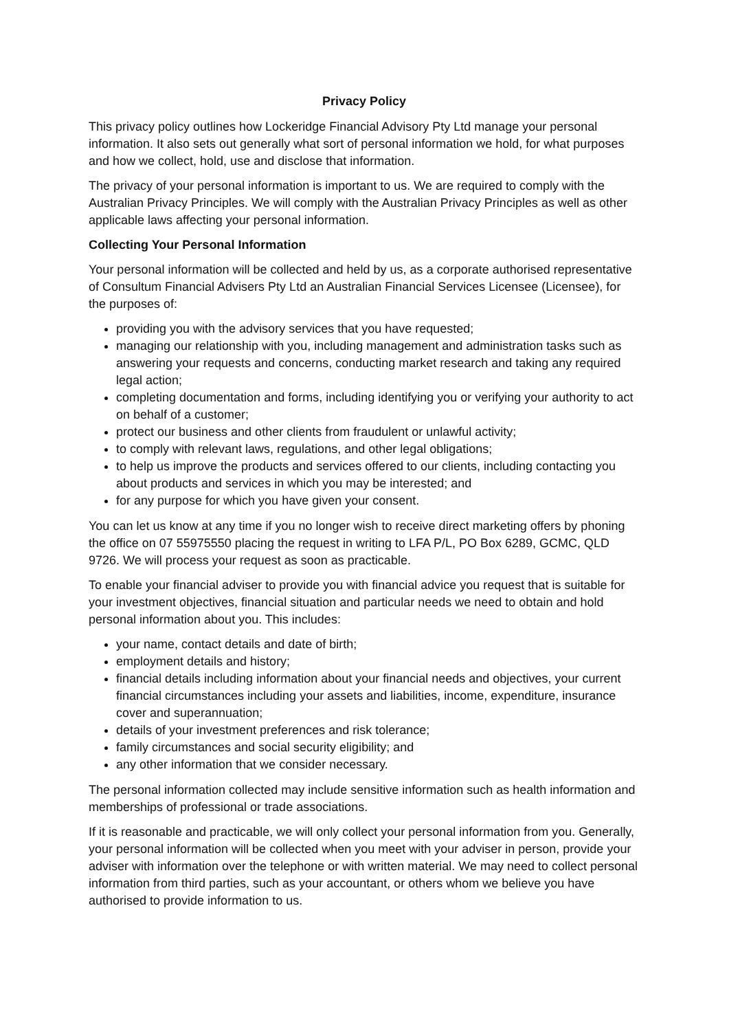Privacy Policy
This privacy policy outlines how Lockeridge Financial Advisory Pty Ltd manage your personal information. It also sets out generally what sort of personal information we hold, for what purposes and how we collect, hold, use and disclose that information.
The privacy of your personal information is important to us. We are required to comply with the Australian Privacy Principles. We will comply with the Australian Privacy Principles as well as other applicable laws affecting your personal information.
Collecting Your Personal Information
Your personal information will be collected and held by us, as a corporate authorised representative of Consultum Financial Advisers Pty Ltd an Australian Financial Services Licensee (Licensee), for the purposes of:
providing you with the advisory services that you have requested;
managing our relationship with you, including management and administration tasks such as answering your requests and concerns, conducting market research and taking any required legal action;
completing documentation and forms, including identifying you or verifying your authority to act on behalf of a customer;
protect our business and other clients from fraudulent or unlawful activity;
to comply with relevant laws, regulations, and other legal obligations;
to help us improve the products and services offered to our clients, including contacting you about products and services in which you may be interested; and
for any purpose for which you have given your consent.
You can let us know at any time if you no longer wish to receive direct marketing offers by phoning the office on 07 55975550 placing the request in writing to LFA P/L, PO Box 6289, GCMC, QLD 9726. We will process your request as soon as practicable.
To enable your financial adviser to provide you with financial advice you request that is suitable for your investment objectives, financial situation and particular needs we need to obtain and hold personal information about you. This includes:
your name, contact details and date of birth;
employment details and history;
financial details including information about your financial needs and objectives, your current financial circumstances including your assets and liabilities, income, expenditure, insurance cover and superannuation;
details of your investment preferences and risk tolerance;
family circumstances and social security eligibility; and
any other information that we consider necessary.
The personal information collected may include sensitive information such as health information and memberships of professional or trade associations.
If it is reasonable and practicable, we will only collect your personal information from you. Generally, your personal information will be collected when you meet with your adviser in person, provide your adviser with information over the telephone or with written material. We may need to collect personal information from third parties, such as your accountant, or others whom we believe you have authorised to provide information to us.